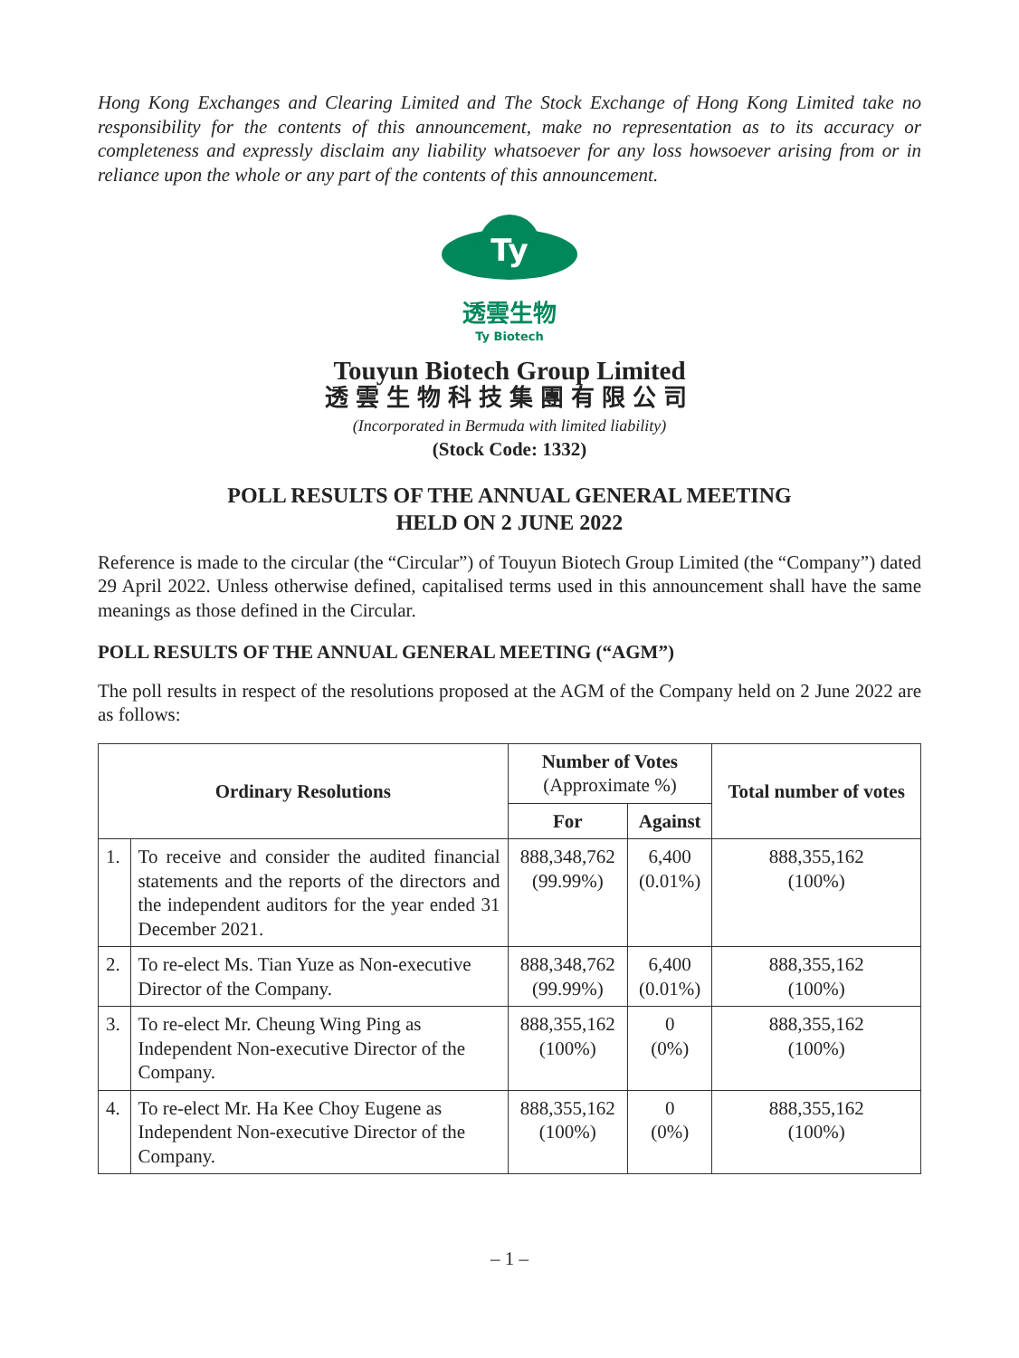Hong Kong Exchanges and Clearing Limited and The Stock Exchange of Hong Kong Limited take no responsibility for the contents of this announcement, make no representation as to its accuracy or completeness and expressly disclaim any liability whatsoever for any loss howsoever arising from or in reliance upon the whole or any part of the contents of this announcement.
Ty
透雲生物
Ty Biotech
Touyun Biotech Group Limited
透雲生物科技集團有限公司
(Incorporated in Bermuda with limited liability)
(Stock Code: 1332)
POLL RESULTS OF THE ANNUAL GENERAL MEETING
HELD ON 2 JUNE 2022
Reference is made to the circular (the “Circular”) of Touyun Biotech Group Limited (the “Company”) dated 29 April 2022. Unless otherwise defined, capitalised terms used in this announcement shall have the same meanings as those defined in the Circular.
POLL RESULTS OF THE ANNUAL GENERAL MEETING (“AGM”)
The poll results in respect of the resolutions proposed at the AGM of the Company held on 2 June 2022 are as follows:
| Ordinary Resolutions | | Number of Votes (Approximate %) | | Total number of votes |
| --- | --- | --- | --- | --- |
| | | For | Against | |
| 1. | To receive and consider the audited financial statements and the reports of the directors and the independent auditors for the year ended 31 December 2021. | 888,348,762 (99.99%) | 6,400 (0.01%) | 888,355,162 (100%) |
| 2. | To re-elect Ms. Tian Yuze as Non-executive Director of the Company. | 888,348,762 (99.99%) | 6,400 (0.01%) | 888,355,162 (100%) |
| 3. | To re-elect Mr. Cheung Wing Ping as Independent Non-executive Director of the Company. | 888,355,162 (100%) | 0 (0%) | 888,355,162 (100%) |
| 4. | To re-elect Mr. Ha Kee Choy Eugene as Independent Non-executive Director of the Company. | 888,355,162 (100%) | 0 (0%) | 888,355,162 (100%) |
– 1 –